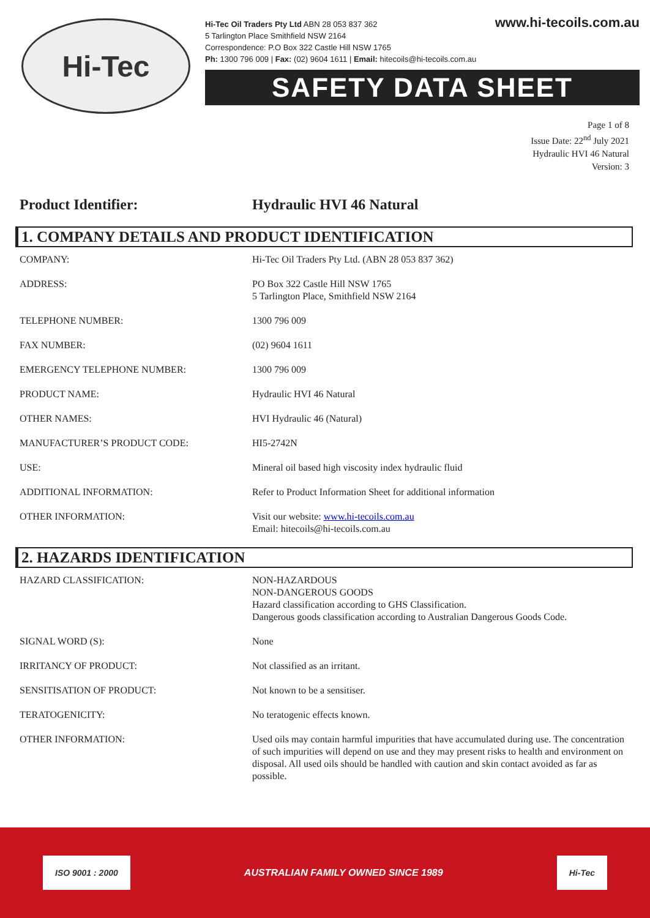Hi-Tec
www.hi-tecoils.com.au Hi-Tec Oil Traders Pty Ltd ABN 28 053 837 362
5 Tarlington Place Smithfield NSW 2164
Correspondence: P.O Box 322 Castle Hill NSW 1765
Ph: 1300 796 009 | Fax: (02) 9604 1611 | Email: hitecoils@hi-tecoils.com.au
SAFETY DATA SHEET
Page 1 of 8
Issue Date: 22<sup>nd</sup> July 2021
Hydraulic HVI 46 Natural
Version: 3
Product Identifier: Hydraulic HVI 46 Natural
1. COMPANY DETAILS AND PRODUCT IDENTIFICATION
| COMPANY: | Hi-Tec Oil Traders Pty Ltd. (ABN 28 053 837 362) |
| ADDRESS: | PO Box 322 Castle Hill NSW 1765 5 Tarlington Place, Smithfield NSW 2164 |
| TELEPHONE NUMBER: | 1300 796 009 |
| FAX NUMBER: | (02) 9604 1611 |
| EMERGENCY TELEPHONE NUMBER: | 1300 796 009 |
| PRODUCT NAME: | Hydraulic HVI 46 Natural |
| OTHER NAMES: | HVI Hydraulic 46 (Natural) |
| MANUFACTURER’S PRODUCT CODE: | HI5-2742N |
| USE: | Mineral oil based high viscosity index hydraulic fluid |
| ADDITIONAL INFORMATION: | Refer to Product Information Sheet for additional information |
| OTHER INFORMATION: | Visit our website: www.hi-tecoils.com.au Email: hitecoils@hi-tecoils.com.au |
2. HAZARDS IDENTIFICATION
| HAZARD CLASSIFICATION: | NON-HAZARDOUS NON-DANGEROUS GOODS Hazard classification according to GHS Classification. Dangerous goods classification according to Australian Dangerous Goods Code. |
| SIGNAL WORD (S): | None |
| IRRITANCY OF PRODUCT: | Not classified as an irritant. |
| SENSITISATION OF PRODUCT: | Not known to be a sensitiser. |
| TERATOGENICITY: | No teratogenic effects known. |
| OTHER INFORMATION: | Used oils may contain harmful impurities that have accumulated during use. The concentration of such impurities will depend on use and they may present risks to health and environment on disposal. All used oils should be handled with caution and skin contact avoided as far as possible. |
ISO 9001 : 2000 AUSTRALIAN FAMILY OWNED SINCE 1989 Hi-Tec